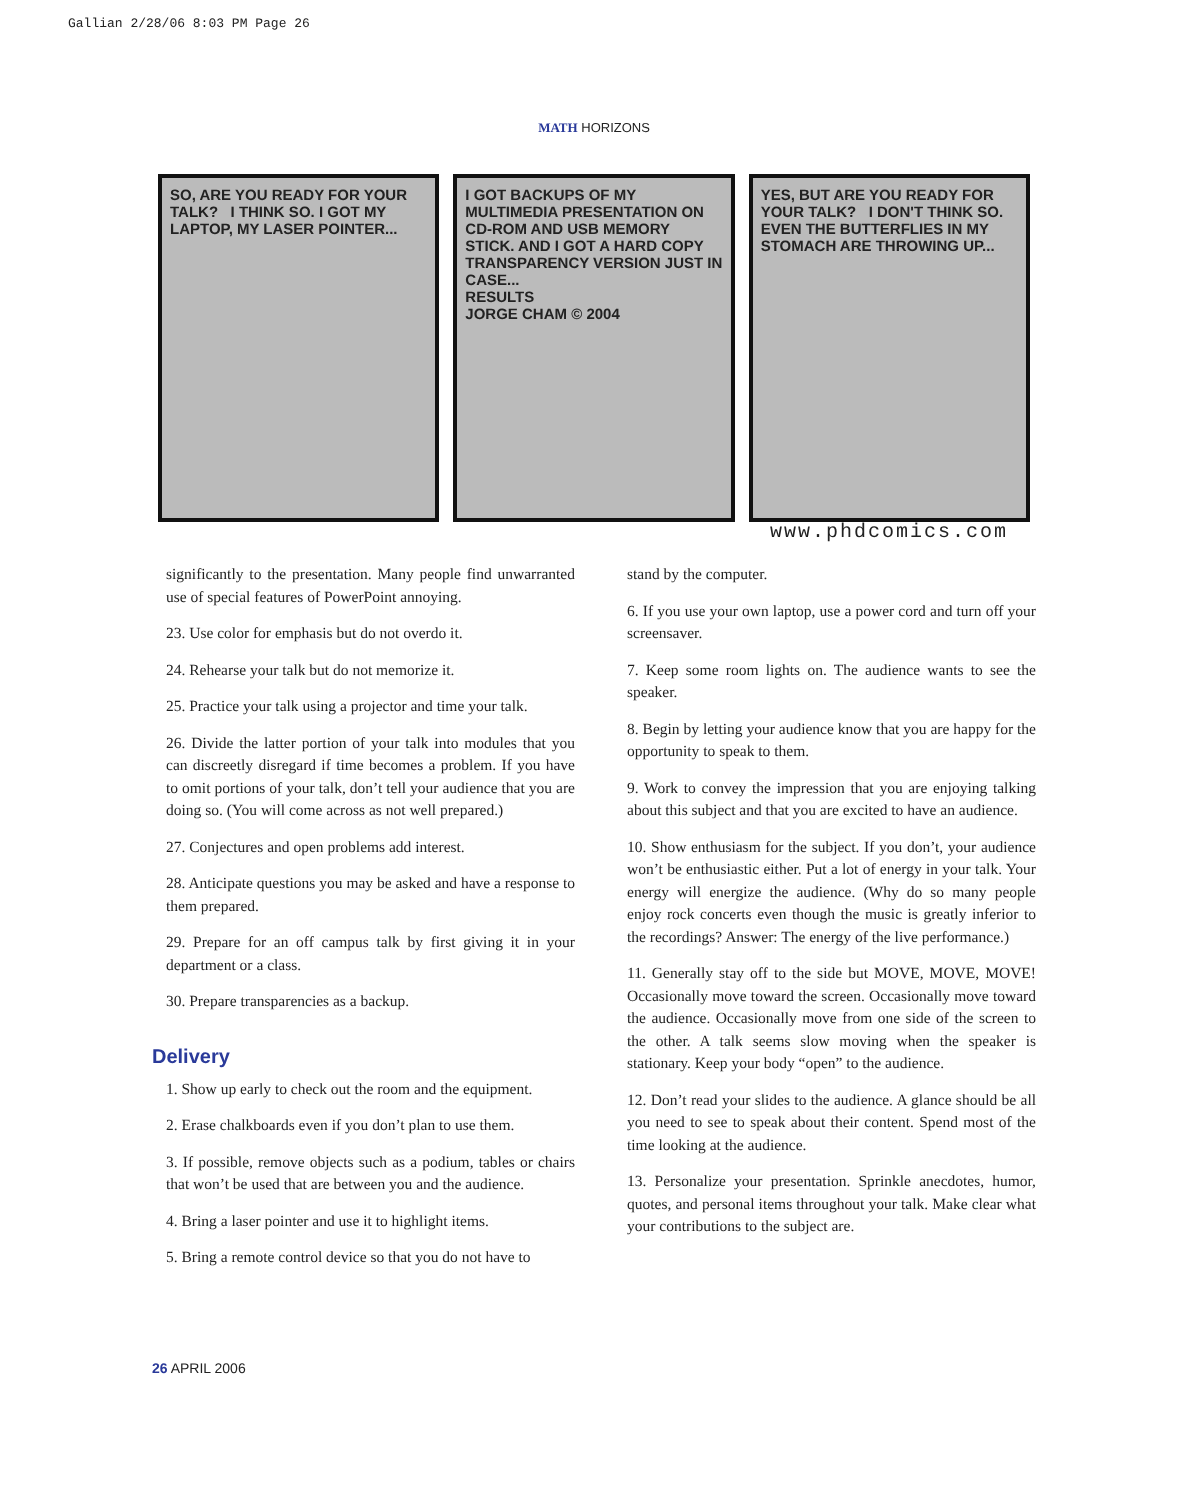Gallian 2/28/06 8:03 PM Page 26
MATH HORIZONS
SO, ARE YOU READY FOR YOUR TALK? I THINK SO. I GOT MY LAPTOP, MY LASER POINTER...
I GOT BACKUPS OF MY MULTIMEDIA PRESENTATION ON CD-ROM AND USB MEMORY STICK. AND I GOT A HARD COPY TRANSPARENCY VERSION JUST IN CASE...
RESULTS
JORGE CHAM © 2004
YES, BUT ARE YOU READY FOR YOUR TALK? I DON'T THINK SO. EVEN THE BUTTERFLIES IN MY STOMACH ARE THROWING UP...
www.phdcomics.com
significantly to the presentation. Many people find unwarranted use of special features of PowerPoint annoying.
23. Use color for emphasis but do not overdo it.
24. Rehearse your talk but do not memorize it.
25. Practice your talk using a projector and time your talk.
26. Divide the latter portion of your talk into modules that you can discreetly disregard if time becomes a problem. If you have to omit portions of your talk, don’t tell your audience that you are doing so. (You will come across as not well prepared.)
27. Conjectures and open problems add interest.
28. Anticipate questions you may be asked and have a response to them prepared.
29. Prepare for an off campus talk by first giving it in your department or a class.
30. Prepare transparencies as a backup.
Delivery
1. Show up early to check out the room and the equipment.
2. Erase chalkboards even if you don’t plan to use them.
3. If possible, remove objects such as a podium, tables or chairs that won’t be used that are between you and the audience.
4. Bring a laser pointer and use it to highlight items.
5. Bring a remote control device so that you do not have to
stand by the computer.
6. If you use your own laptop, use a power cord and turn off your screensaver.
7. Keep some room lights on. The audience wants to see the speaker.
8. Begin by letting your audience know that you are happy for the opportunity to speak to them.
9. Work to convey the impression that you are enjoying talking about this subject and that you are excited to have an audience.
10. Show enthusiasm for the subject. If you don’t, your audience won’t be enthusiastic either. Put a lot of energy in your talk. Your energy will energize the audience. (Why do so many people enjoy rock concerts even though the music is greatly inferior to the recordings? Answer: The energy of the live performance.)
11. Generally stay off to the side but MOVE, MOVE, MOVE! Occasionally move toward the screen. Occasionally move toward the audience. Occasionally move from one side of the screen to the other. A talk seems slow moving when the speaker is stationary. Keep your body “open” to the audience.
12. Don’t read your slides to the audience. A glance should be all you need to see to speak about their content. Spend most of the time looking at the audience.
13. Personalize your presentation. Sprinkle anecdotes, humor, quotes, and personal items throughout your talk. Make clear what your contributions to the subject are.
26 APRIL 2006